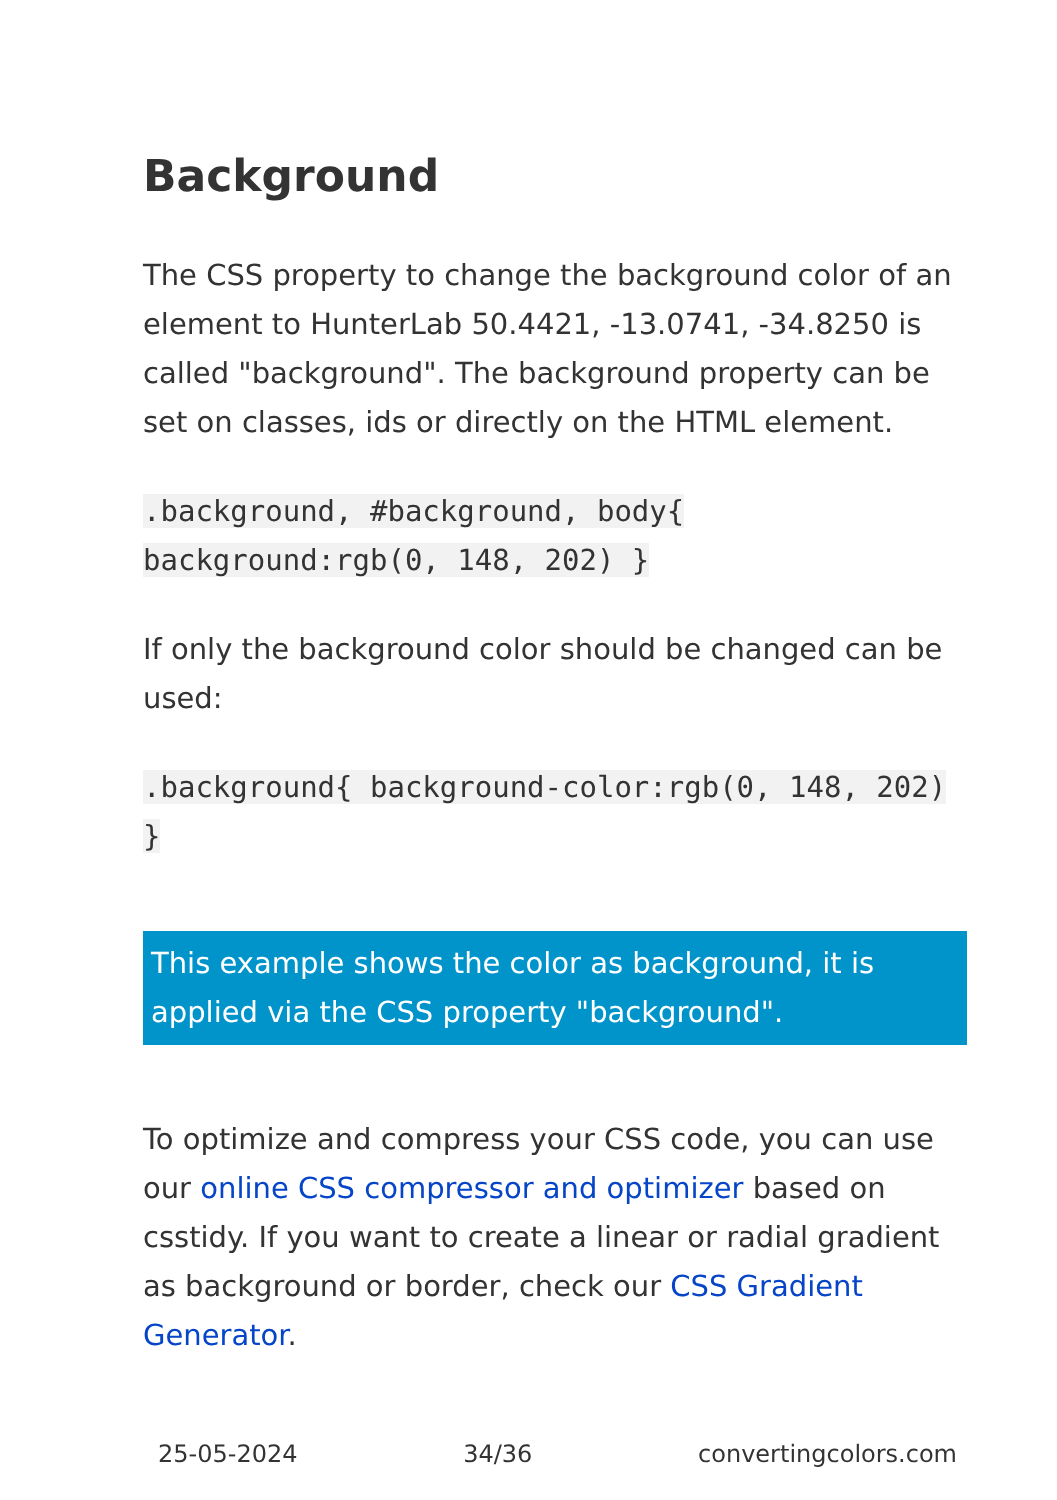Background
The CSS property to change the background color of an element to HunterLab 50.4421, -13.0741, -34.8250 is called "background". The background property can be set on classes, ids or directly on the HTML element.
.background, #background, body{ background:rgb(0, 148, 202) }
If only the background color should be changed can be used:
.background{ background-color:rgb(0, 148, 202) }
This example shows the color as background, it is applied via the CSS property "background".
To optimize and compress your CSS code, you can use our online CSS compressor and optimizer based on csstidy. If you want to create a linear or radial gradient as background or border, check our CSS Gradient Generator.
25-05-2024 34/36 convertingcolors.com